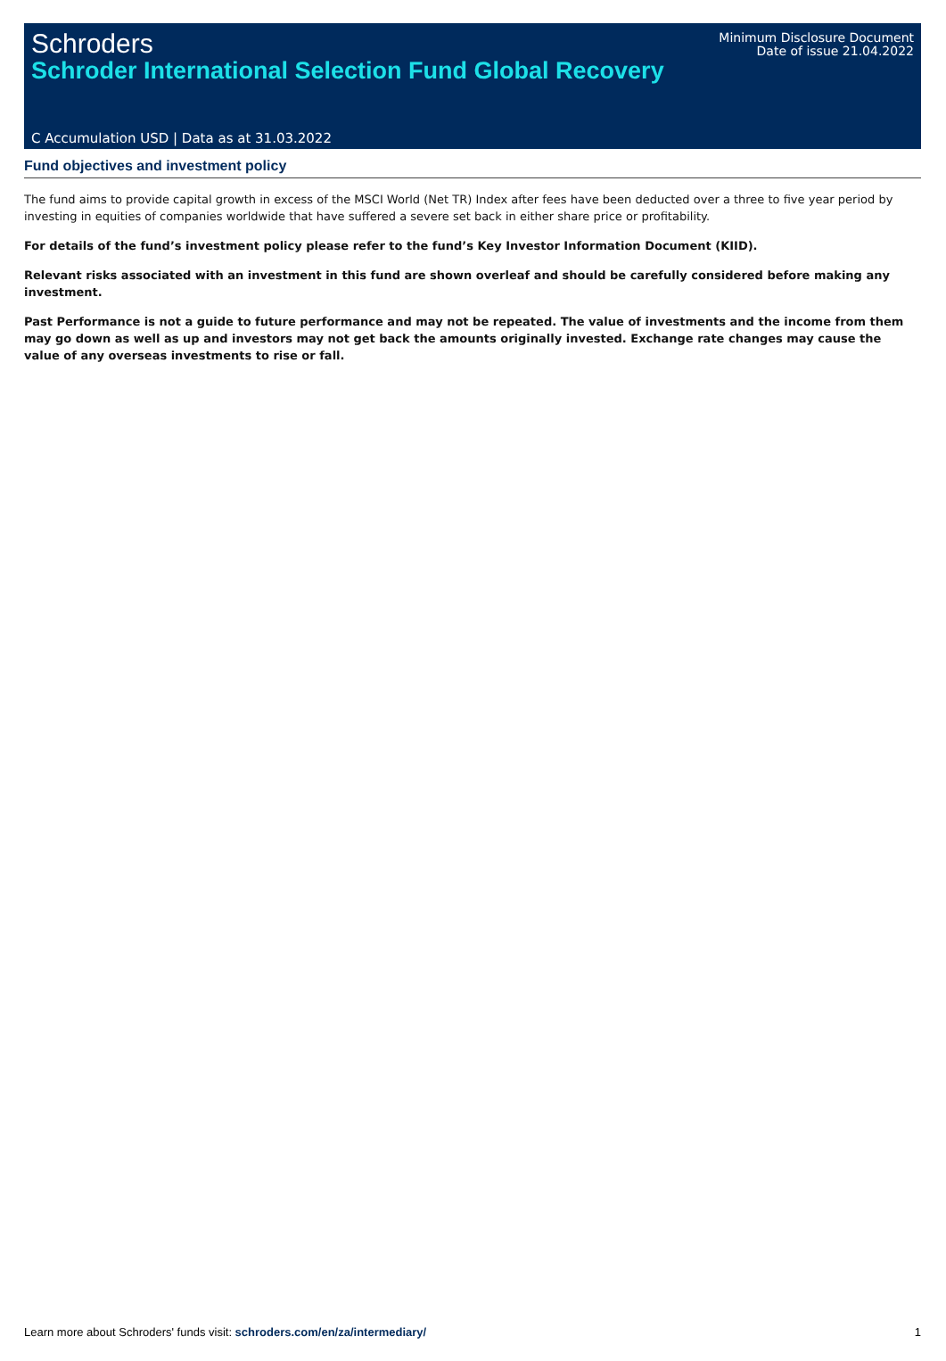Schroders
Schroder International Selection Fund Global Recovery
Minimum Disclosure Document
Date of issue 21.04.2022
C Accumulation USD | Data as at 31.03.2022
Fund objectives and investment policy
The fund aims to provide capital growth in excess of the MSCI World (Net TR) Index after fees have been deducted over a three to five year period by investing in equities of companies worldwide that have suffered a severe set back in either share price or profitability.
For details of the fund’s investment policy please refer to the fund’s Key Investor Information Document (KIID).
Relevant risks associated with an investment in this fund are shown overleaf and should be carefully considered before making any investment.
Past Performance is not a guide to future performance and may not be repeated. The value of investments and the income from them may go down as well as up and investors may not get back the amounts originally invested. Exchange rate changes may cause the value of any overseas investments to rise or fall.
Learn more about Schroders' funds visit: schroders.com/en/za/intermediary/ 1